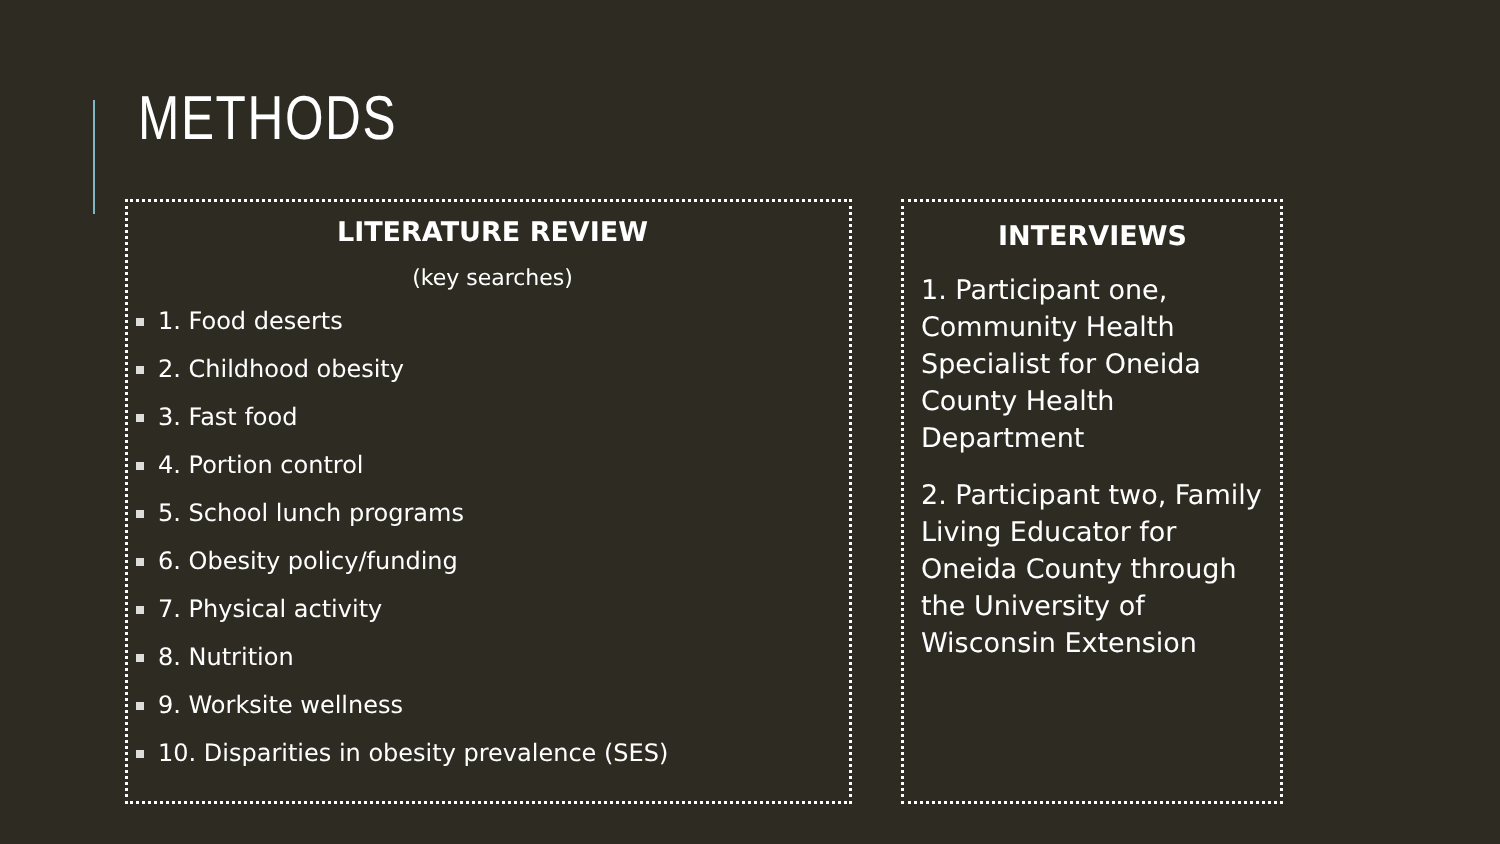METHODS
LITERATURE REVIEW
(key searches)
1. Food deserts
2. Childhood obesity
3. Fast food
4. Portion control
5. School lunch programs
6. Obesity policy/funding
7. Physical activity
8. Nutrition
9. Worksite wellness
10. Disparities in obesity prevalence (SES)
INTERVIEWS
1. Participant one, Community Health Specialist for Oneida County Health Department
2. Participant two, Family Living Educator for Oneida County through the University of Wisconsin Extension